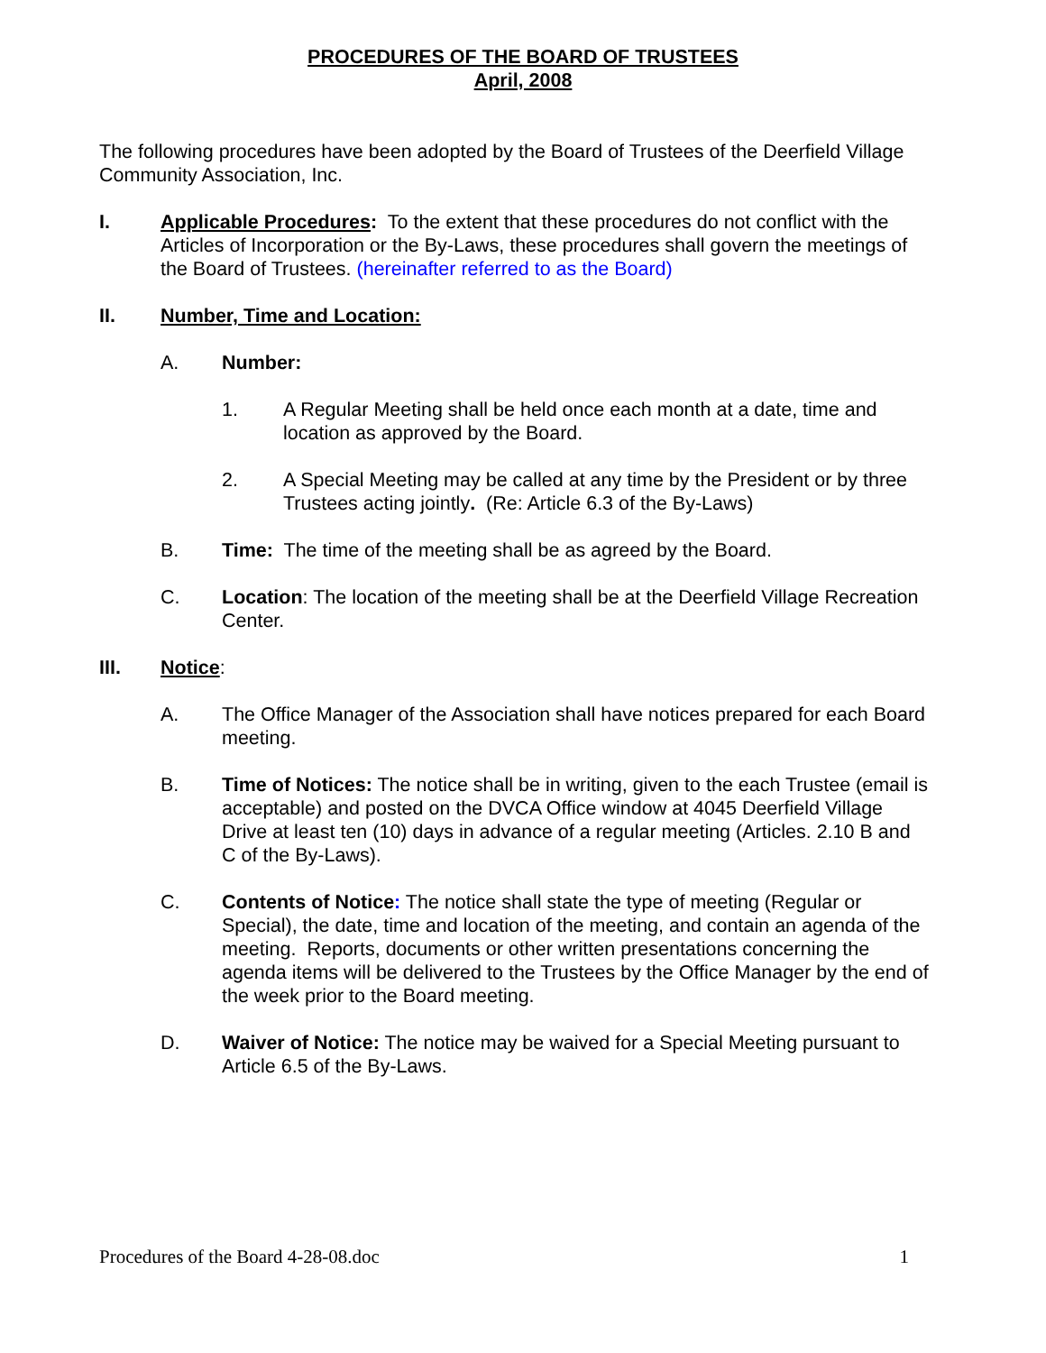PROCEDURES OF THE BOARD OF TRUSTEES
April, 2008
The following procedures have been adopted by the Board of Trustees of the Deerfield Village Community Association, Inc.
I. Applicable Procedures: To the extent that these procedures do not conflict with the Articles of Incorporation or the By-Laws, these procedures shall govern the meetings of the Board of Trustees. (hereinafter referred to as the Board)
II. Number, Time and Location:
A. Number:
1. A Regular Meeting shall be held once each month at a date, time and location as approved by the Board.
2. A Special Meeting may be called at any time by the President or by three Trustees acting jointly. (Re: Article 6.3 of the By-Laws)
B. Time: The time of the meeting shall be as agreed by the Board.
C. Location: The location of the meeting shall be at the Deerfield Village Recreation Center.
III. Notice:
A. The Office Manager of the Association shall have notices prepared for each Board meeting.
B. Time of Notices: The notice shall be in writing, given to the each Trustee (email is acceptable) and posted on the DVCA Office window at 4045 Deerfield Village Drive at least ten (10) days in advance of a regular meeting (Articles. 2.10 B and C of the By-Laws).
C. Contents of Notice: The notice shall state the type of meeting (Regular or Special), the date, time and location of the meeting, and contain an agenda of the meeting. Reports, documents or other written presentations concerning the agenda items will be delivered to the Trustees by the Office Manager by the end of the week prior to the Board meeting.
D. Waiver of Notice: The notice may be waived for a Special Meeting pursuant to Article 6.5 of the By-Laws.
Procedures of the Board 4-28-08.doc 1